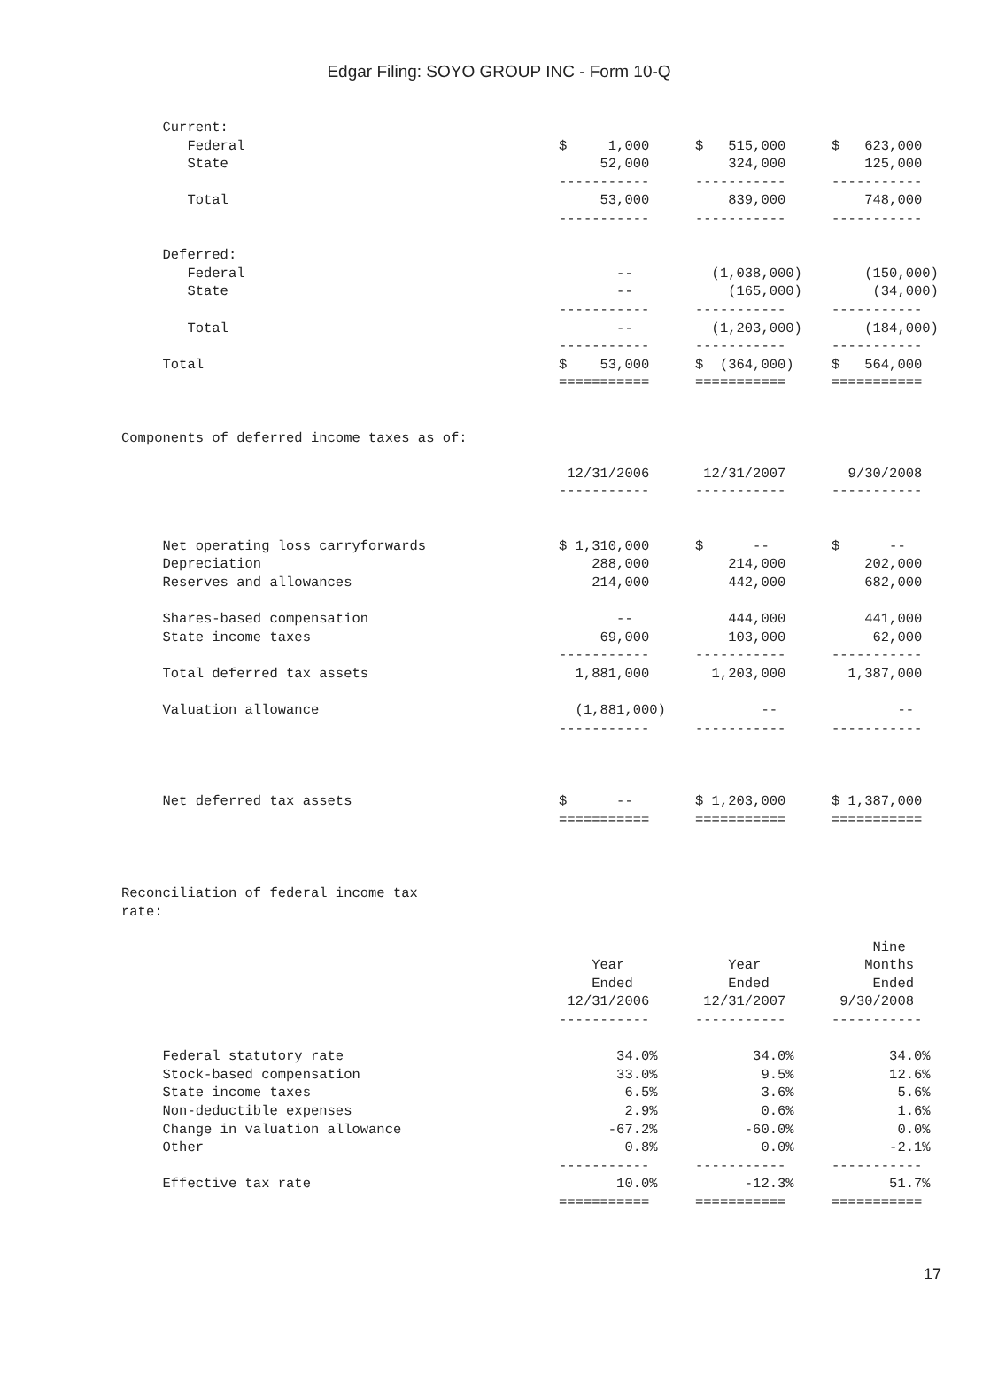Edgar Filing: SOYO GROUP INC - Form 10-Q
| Current: | | | |
| Federal | $ 1,000 | $ 515,000 | $ 623,000 |
| State | 52,000 | 324,000 | 125,000 |
| | ----------- | ----------- | ----------- |
| Total | 53,000 | 839,000 | 748,000 |
| | ----------- | ----------- | ----------- |
| Deferred: | | | |
| Federal | -- | (1,038,000) | (150,000) |
| State | -- | (165,000) | (34,000) |
| | ----------- | ----------- | ----------- |
| Total | -- | (1,203,000) | (184,000) |
| | ----------- | ----------- | ----------- |
| Total | $ 53,000 | $ (364,000) | $ 564,000 |
| | =========== | =========== | =========== |
Components of deferred income taxes as of:
| | 12/31/2006 | 12/31/2007 | 9/30/2008 |
| | ----------- | ----------- | ----------- |
| Net operating loss carryforwards | $ 1,310,000 | $ -- | $ -- |
| Depreciation | 288,000 | 214,000 | 202,000 |
| Reserves and allowances | 214,000 | 442,000 | 682,000 |
| Shares-based compensation | -- | 444,000 | 441,000 |
| State income taxes | 69,000 | 103,000 | 62,000 |
| | ----------- | ----------- | ----------- |
| Total deferred tax assets | 1,881,000 | 1,203,000 | 1,387,000 |
| Valuation allowance | (1,881,000) | -- | -- |
| | ----------- | ----------- | ----------- |
| Net deferred tax assets | $ -- | $ 1,203,000 | $ 1,387,000 |
| | =========== | =========== | =========== |
Reconciliation of federal income tax rate:
| | | | Nine |
| | Year | Year | Months |
| | Ended | Ended | Ended |
| | 12/31/2006 | 12/31/2007 | 9/30/2008 |
| | ----------- | ----------- | ----------- |
| Federal statutory rate | 34.0% | 34.0% | 34.0% |
| Stock-based compensation | 33.0% | 9.5% | 12.6% |
| State income taxes | 6.5% | 3.6% | 5.6% |
| Non-deductible expenses | 2.9% | 0.6% | 1.6% |
| Change in valuation allowance | -67.2% | -60.0% | 0.0% |
| Other | 0.8% | 0.0% | -2.1% |
| | ----------- | ----------- | ----------- |
| Effective tax rate | 10.0% | -12.3% | 51.7% |
| | =========== | =========== | =========== |
17